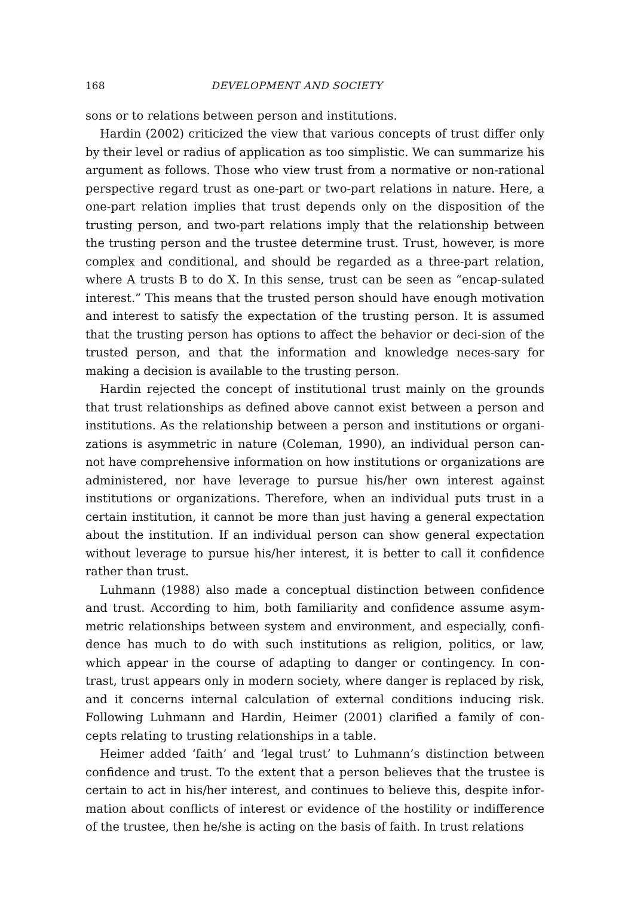168 DEVELOPMENT AND SOCIETY
sons or to relations between person and institutions.
Hardin (2002) criticized the view that various concepts of trust differ only by their level or radius of application as too simplistic. We can summarize his argument as follows. Those who view trust from a normative or non-rational perspective regard trust as one-part or two-part relations in nature. Here, a one-part relation implies that trust depends only on the disposition of the trusting person, and two-part relations imply that the relationship between the trusting person and the trustee determine trust. Trust, however, is more complex and conditional, and should be regarded as a three-part relation, where A trusts B to do X. In this sense, trust can be seen as “encap-sulated interest.” This means that the trusted person should have enough motivation and interest to satisfy the expectation of the trusting person. It is assumed that the trusting person has options to affect the behavior or deci-sion of the trusted person, and that the information and knowledge neces-sary for making a decision is available to the trusting person.
Hardin rejected the concept of institutional trust mainly on the grounds that trust relationships as defined above cannot exist between a person and institutions. As the relationship between a person and institutions or organi-zations is asymmetric in nature (Coleman, 1990), an individual person can-not have comprehensive information on how institutions or organizations are administered, nor have leverage to pursue his/her own interest against institutions or organizations. Therefore, when an individual puts trust in a certain institution, it cannot be more than just having a general expectation about the institution. If an individual person can show general expectation without leverage to pursue his/her interest, it is better to call it confidence rather than trust.
Luhmann (1988) also made a conceptual distinction between confidence and trust. According to him, both familiarity and confidence assume asym-metric relationships between system and environment, and especially, confi-dence has much to do with such institutions as religion, politics, or law, which appear in the course of adapting to danger or contingency. In con-trast, trust appears only in modern society, where danger is replaced by risk, and it concerns internal calculation of external conditions inducing risk. Following Luhmann and Hardin, Heimer (2001) clarified a family of con-cepts relating to trusting relationships in a table.
Heimer added ‘faith’ and ‘legal trust’ to Luhmann’s distinction between confidence and trust. To the extent that a person believes that the trustee is certain to act in his/her interest, and continues to believe this, despite infor-mation about conflicts of interest or evidence of the hostility or indifference of the trustee, then he/she is acting on the basis of faith. In trust relations